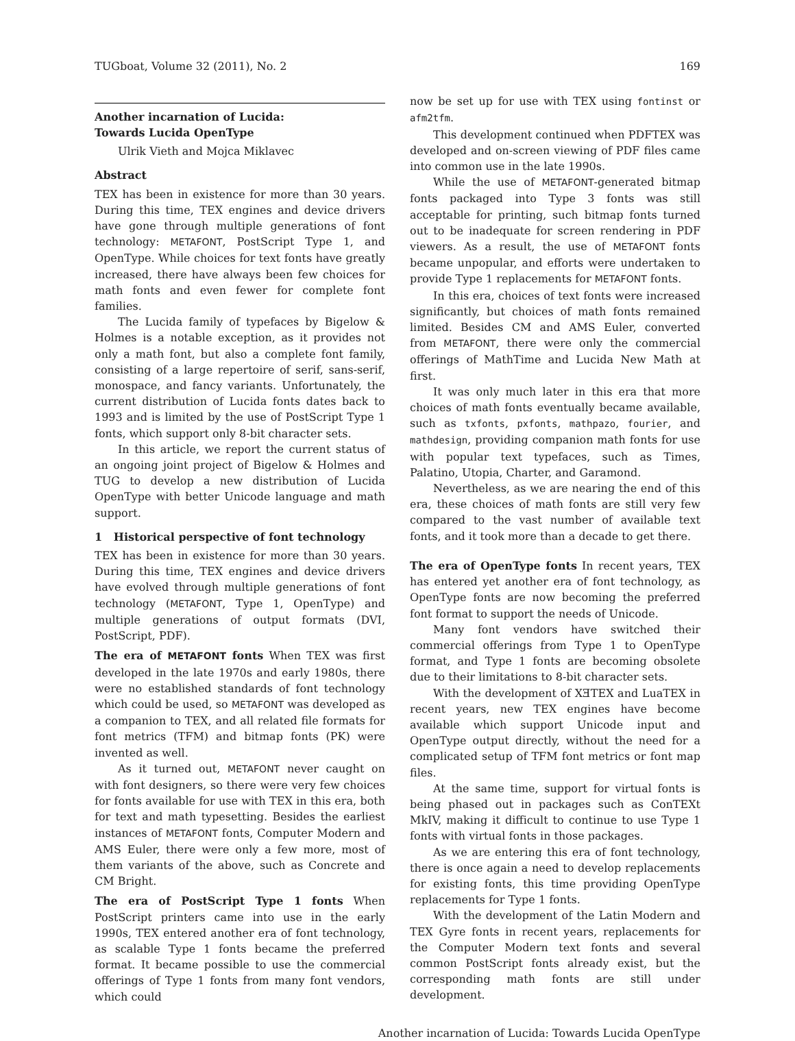TUGboat, Volume 32 (2011), No. 2 169
Another incarnation of Lucida:
Towards Lucida OpenType
Ulrik Vieth and Mojca Miklavec
Abstract
TEX has been in existence for more than 30 years. During this time, TEX engines and device drivers have gone through multiple generations of font technology: METAFONT, PostScript Type 1, and OpenType. While choices for text fonts have greatly increased, there have always been few choices for math fonts and even fewer for complete font families.
The Lucida family of typefaces by Bigelow & Holmes is a notable exception, as it provides not only a math font, but also a complete font family, consisting of a large repertoire of serif, sans-serif, monospace, and fancy variants. Unfortunately, the current distribution of Lucida fonts dates back to 1993 and is limited by the use of PostScript Type 1 fonts, which support only 8-bit character sets.
In this article, we report the current status of an ongoing joint project of Bigelow & Holmes and TUG to develop a new distribution of Lucida OpenType with better Unicode language and math support.
1 Historical perspective of font technology
TEX has been in existence for more than 30 years. During this time, TEX engines and device drivers have evolved through multiple generations of font technology (METAFONT, Type 1, OpenType) and multiple generations of output formats (DVI, PostScript, PDF).
The era of METAFONT fonts
When TEX was first developed in the late 1970s and early 1980s, there were no established standards of font technology which could be used, so METAFONT was developed as a companion to TEX, and all related file formats for font metrics (TFM) and bitmap fonts (PK) were invented as well.
As it turned out, METAFONT never caught on with font designers, so there were very few choices for fonts available for use with TEX in this era, both for text and math typesetting. Besides the earliest instances of METAFONT fonts, Computer Modern and AMS Euler, there were only a few more, most of them variants of the above, such as Concrete and CM Bright.
The era of PostScript Type 1 fonts
When PostScript printers came into use in the early 1990s, TEX entered another era of font technology, as scalable Type 1 fonts became the preferred format. It became possible to use the commercial offerings of Type 1 fonts from many font vendors, which could
now be set up for use with TEX using fontinst or afm2tfm.
This development continued when PDFTEX was developed and on-screen viewing of PDF files came into common use in the late 1990s.
While the use of METAFONT-generated bitmap fonts packaged into Type 3 fonts was still acceptable for printing, such bitmap fonts turned out to be inadequate for screen rendering in PDF viewers. As a result, the use of METAFONT fonts became unpopular, and efforts were undertaken to provide Type 1 replacements for METAFONT fonts.
In this era, choices of text fonts were increased significantly, but choices of math fonts remained limited. Besides CM and AMS Euler, converted from METAFONT, there were only the commercial offerings of MathTime and Lucida New Math at first.
It was only much later in this era that more choices of math fonts eventually became available, such as txfonts, pxfonts, mathpazo, fourier, and mathdesign, providing companion math fonts for use with popular text typefaces, such as Times, Palatino, Utopia, Charter, and Garamond.
Nevertheless, as we are nearing the end of this era, these choices of math fonts are still very few compared to the vast number of available text fonts, and it took more than a decade to get there.
The era of OpenType fonts
In recent years, TEX has entered yet another era of font technology, as OpenType fonts are now becoming the preferred font format to support the needs of Unicode.
Many font vendors have switched their commercial offerings from Type 1 to OpenType format, and Type 1 fonts are becoming obsolete due to their limitations to 8-bit character sets.
With the development of XƎTEX and LuaTEX in recent years, new TEX engines have become available which support Unicode input and OpenType output directly, without the need for a complicated setup of TFM font metrics or font map files.
At the same time, support for virtual fonts is being phased out in packages such as ConTEXt MkIV, making it difficult to continue to use Type 1 fonts with virtual fonts in those packages.
As we are entering this era of font technology, there is once again a need to develop replacements for existing fonts, this time providing OpenType replacements for Type 1 fonts.
With the development of the Latin Modern and TEX Gyre fonts in recent years, replacements for the Computer Modern text fonts and several common PostScript fonts already exist, but the corresponding math fonts are still under development.
Another incarnation of Lucida: Towards Lucida OpenType